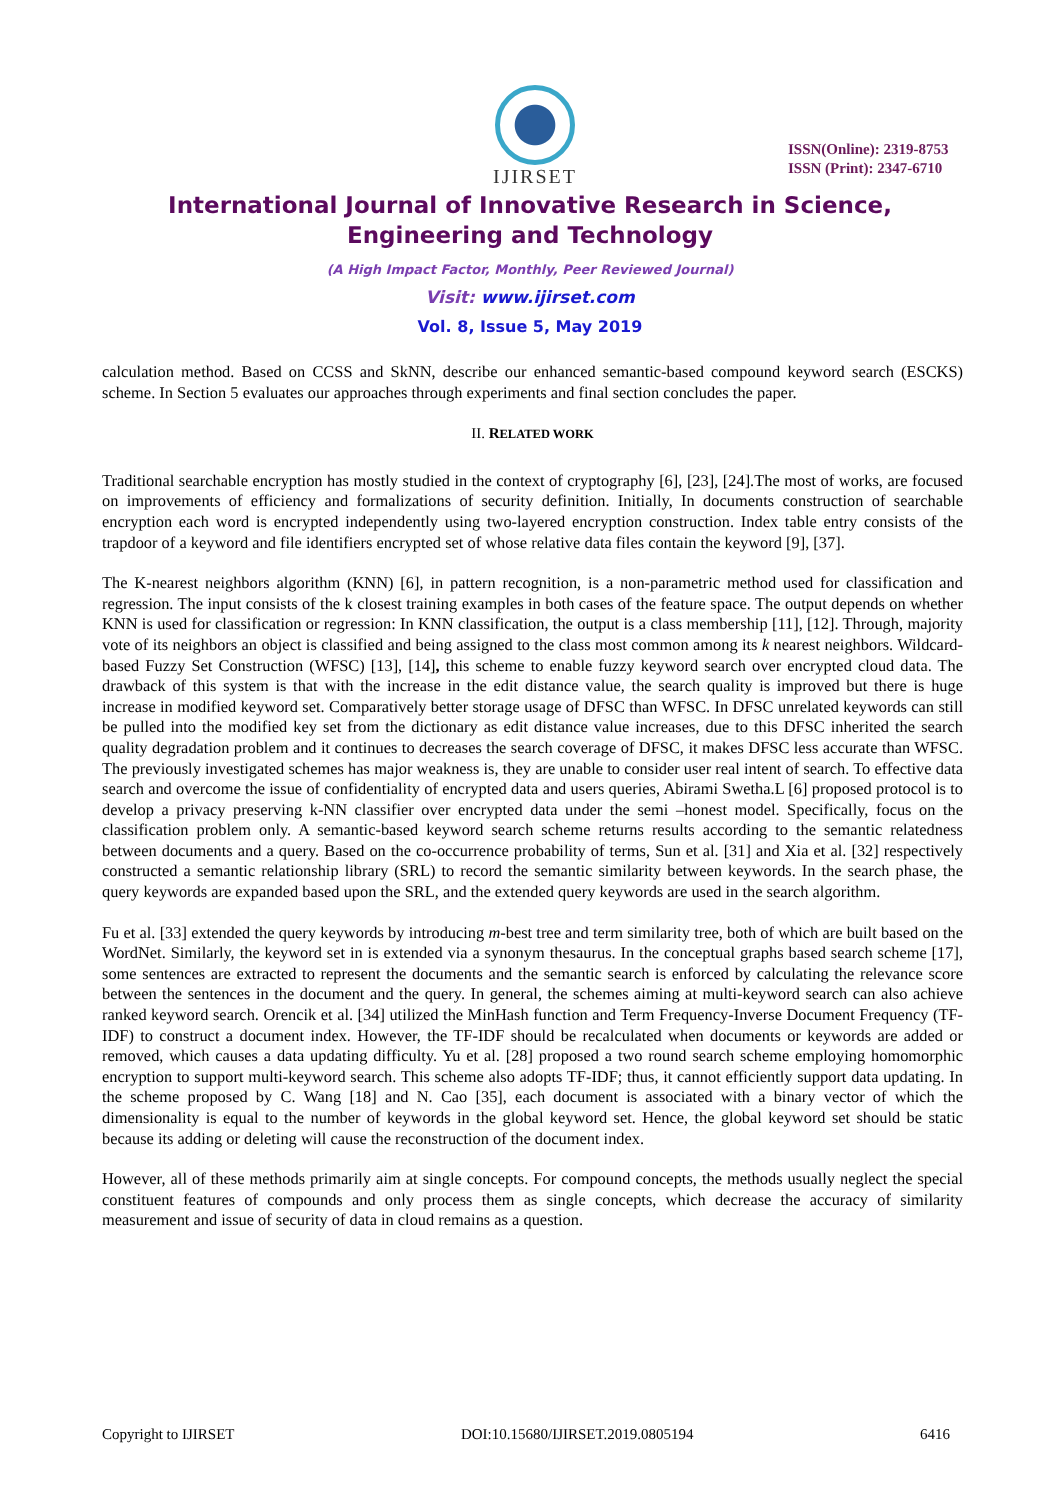IJIRSET
ISSN(Online): 2319-8753
ISSN (Print): 2347-6710
International Journal of Innovative Research in Science,
Engineering and Technology
(A High Impact Factor, Monthly, Peer Reviewed Journal)
Visit: www.ijirset.com
Vol. 8, Issue 5, May 2019
calculation method. Based on CCSS and SkNN, describe our enhanced semantic-based compound keyword search (ESCKS) scheme. In Section 5 evaluates our approaches through experiments and final section concludes the paper.
II. RELATED WORK
Traditional searchable encryption has mostly studied in the context of cryptography [6], [23], [24].The most of works, are focused on improvements of efficiency and formalizations of security definition. Initially, In documents construction of searchable encryption each word is encrypted independently using two-layered encryption construction. Index table entry consists of the trapdoor of a keyword and file identifiers encrypted set of whose relative data files contain the keyword [9], [37].
The K-nearest neighbors algorithm (KNN) [6], in pattern recognition, is a non-parametric method used for classification and regression. The input consists of the k closest training examples in both cases of the feature space. The output depends on whether KNN is used for classification or regression: In KNN classification, the output is a class membership [11], [12]. Through, majority vote of its neighbors an object is classified and being assigned to the class most common among its k nearest neighbors. Wildcard-based Fuzzy Set Construction (WFSC) [13], [14], this scheme to enable fuzzy keyword search over encrypted cloud data. The drawback of this system is that with the increase in the edit distance value, the search quality is improved but there is huge increase in modified keyword set. Comparatively better storage usage of DFSC than WFSC. In DFSC unrelated keywords can still be pulled into the modified key set from the dictionary as edit distance value increases, due to this DFSC inherited the search quality degradation problem and it continues to decreases the search coverage of DFSC, it makes DFSC less accurate than WFSC. The previously investigated schemes has major weakness is, they are unable to consider user real intent of search. To effective data search and overcome the issue of confidentiality of encrypted data and users queries, Abirami Swetha.L [6] proposed protocol is to develop a privacy preserving k-NN classifier over encrypted data under the semi –honest model. Specifically, focus on the classification problem only. A semantic-based keyword search scheme returns results according to the semantic relatedness between documents and a query. Based on the co-occurrence probability of terms, Sun et al. [31] and Xia et al. [32] respectively constructed a semantic relationship library (SRL) to record the semantic similarity between keywords. In the search phase, the query keywords are expanded based upon the SRL, and the extended query keywords are used in the search algorithm.
Fu et al. [33] extended the query keywords by introducing m-best tree and term similarity tree, both of which are built based on the WordNet. Similarly, the keyword set in is extended via a synonym thesaurus. In the conceptual graphs based search scheme [17], some sentences are extracted to represent the documents and the semantic search is enforced by calculating the relevance score between the sentences in the document and the query. In general, the schemes aiming at multi-keyword search can also achieve ranked keyword search. Orencik et al. [34] utilized the MinHash function and Term Frequency-Inverse Document Frequency (TF-IDF) to construct a document index. However, the TF-IDF should be recalculated when documents or keywords are added or removed, which causes a data updating difficulty. Yu et al. [28] proposed a two round search scheme employing homomorphic encryption to support multi-keyword search. This scheme also adopts TF-IDF; thus, it cannot efficiently support data updating. In the scheme proposed by C. Wang [18] and N. Cao [35], each document is associated with a binary vector of which the dimensionality is equal to the number of keywords in the global keyword set. Hence, the global keyword set should be static because its adding or deleting will cause the reconstruction of the document index.
However, all of these methods primarily aim at single concepts. For compound concepts, the methods usually neglect the special constituent features of compounds and only process them as single concepts, which decrease the accuracy of similarity measurement and issue of security of data in cloud remains as a question.
Copyright to IJIRSET DOI:10.15680/IJIRSET.2019.0805194 6416